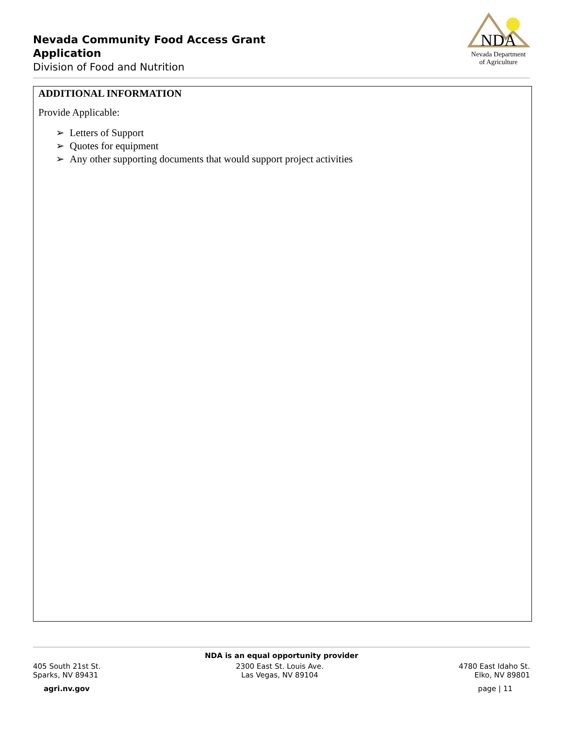Nevada Community Food Access Grant Application
Division of Food and Nutrition
NDA
Nevada Department
of Agriculture
ADDITIONAL INFORMATION
Provide Applicable:
➢ Letters of Support
➢ Quotes for equipment
➢ Any other supporting documents that would support project activities
NDA is an equal opportunity provider
405 South 21st St.
Sparks, NV 89431
2300 East St. Louis Ave.
Las Vegas, NV 89104
4780 East Idaho St.
Elko, NV 89801
agri.nv.gov page | 11